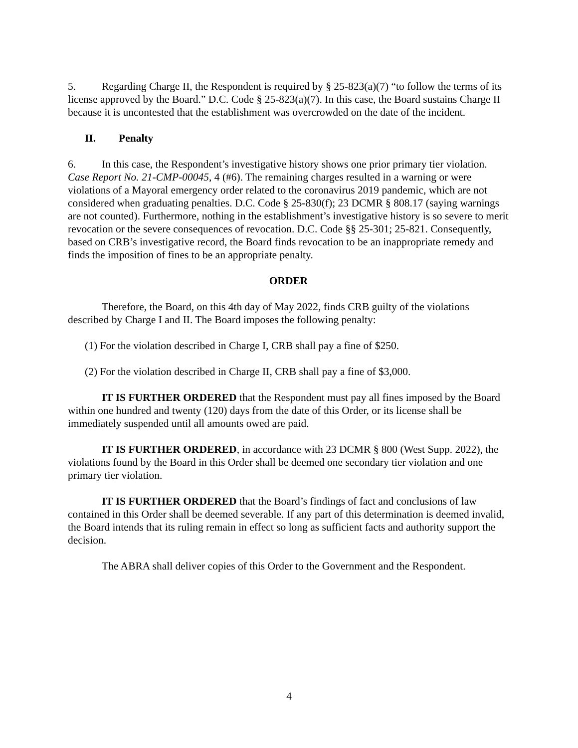5. Regarding Charge II, the Respondent is required by § 25-823(a)(7) “to follow the terms of its license approved by the Board.” D.C. Code § 25-823(a)(7). In this case, the Board sustains Charge II because it is uncontested that the establishment was overcrowded on the date of the incident.
II. Penalty
6. In this case, the Respondent’s investigative history shows one prior primary tier violation. Case Report No. 21-CMP-00045, 4 (#6). The remaining charges resulted in a warning or were violations of a Mayoral emergency order related to the coronavirus 2019 pandemic, which are not considered when graduating penalties. D.C. Code § 25-830(f); 23 DCMR § 808.17 (saying warnings are not counted). Furthermore, nothing in the establishment’s investigative history is so severe to merit revocation or the severe consequences of revocation. D.C. Code §§ 25-301; 25-821. Consequently, based on CRB’s investigative record, the Board finds revocation to be an inappropriate remedy and finds the imposition of fines to be an appropriate penalty.
ORDER
Therefore, the Board, on this 4th day of May 2022, finds CRB guilty of the violations described by Charge I and II. The Board imposes the following penalty:
(1) For the violation described in Charge I, CRB shall pay a fine of $250.
(2) For the violation described in Charge II, CRB shall pay a fine of $3,000.
IT IS FURTHER ORDERED that the Respondent must pay all fines imposed by the Board within one hundred and twenty (120) days from the date of this Order, or its license shall be immediately suspended until all amounts owed are paid.
IT IS FURTHER ORDERED, in accordance with 23 DCMR § 800 (West Supp. 2022), the violations found by the Board in this Order shall be deemed one secondary tier violation and one primary tier violation.
IT IS FURTHER ORDERED that the Board’s findings of fact and conclusions of law contained in this Order shall be deemed severable. If any part of this determination is deemed invalid, the Board intends that its ruling remain in effect so long as sufficient facts and authority support the decision.
The ABRA shall deliver copies of this Order to the Government and the Respondent.
4